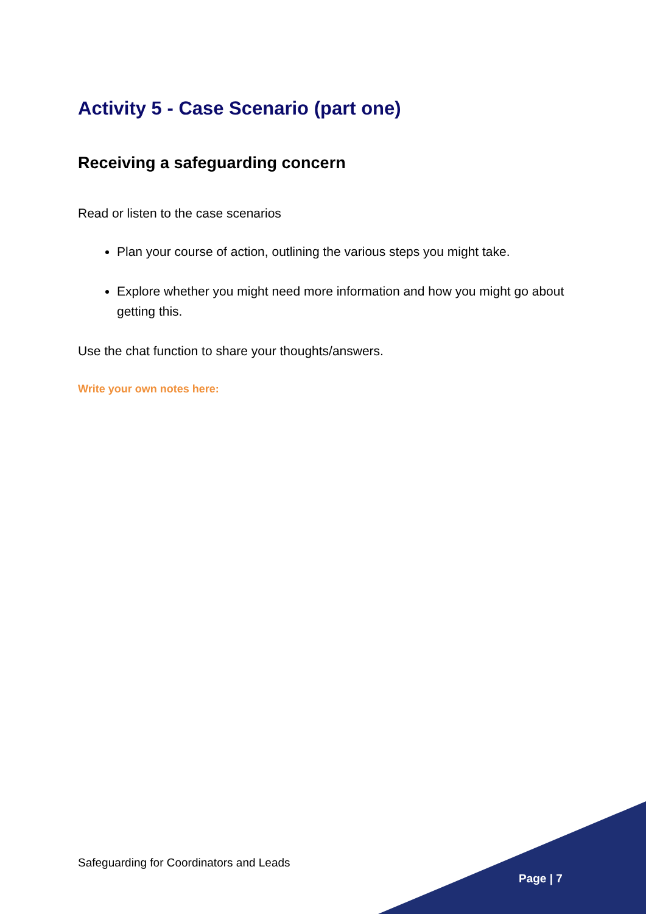Activity 5 - Case Scenario (part one)
Receiving a safeguarding concern
Read or listen to the case scenarios
Plan your course of action, outlining the various steps you might take.
Explore whether you might need more information and how you might go about getting this.
Use the chat function to share your thoughts/answers.
Write your own notes here:
Safeguarding for Coordinators and Leads
Page | 7